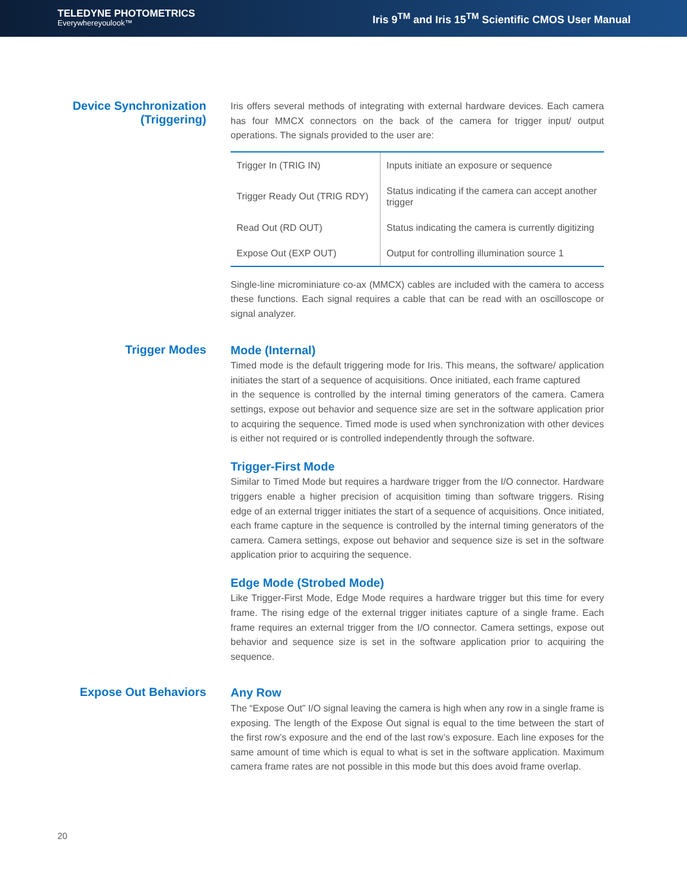TELEDYNE PHOTOMETRICS
Everywhereyoulook™
Iris 9<sup>TM</sup> and Iris 15<sup>TM</sup> Scientific CMOS User Manual
Device Synchronization (Triggering)
Iris offers several methods of integrating with external hardware devices. Each camera has four MMCX connectors on the back of the camera for trigger input/ output operations. The signals provided to the user are:
| Trigger In (TRIG IN) | Inputs initiate an exposure or sequence |
| Trigger Ready Out (TRIG RDY) | Status indicating if the camera can accept another trigger |
| Read Out (RD OUT) | Status indicating the camera is currently digitizing |
| Expose Out (EXP OUT) | Output for controlling illumination source 1 |
Single-line microminiature co-ax (MMCX) cables are included with the camera to access these functions. Each signal requires a cable that can be read with an oscilloscope or signal analyzer.
Trigger Modes
Mode (Internal)
Timed mode is the default triggering mode for Iris. This means, the software/ application initiates the start of a sequence of acquisitions. Once initiated, each frame captured
in the sequence is controlled by the internal timing generators of the camera. Camera settings, expose out behavior and sequence size are set in the software application prior to acquiring the sequence. Timed mode is used when synchronization with other devices is either not required or is controlled independently through the software.
Trigger-First Mode
Similar to Timed Mode but requires a hardware trigger from the I/O connector. Hardware triggers enable a higher precision of acquisition timing than software triggers. Rising edge of an external trigger initiates the start of a sequence of acquisitions. Once initiated, each frame capture in the sequence is controlled by the internal timing generators of the camera. Camera settings, expose out behavior and sequence size is set in the software application prior to acquiring the sequence.
Edge Mode (Strobed Mode)
Like Trigger-First Mode, Edge Mode requires a hardware trigger but this time for every frame. The rising edge of the external trigger initiates capture of a single frame. Each frame requires an external trigger from the I/O connector. Camera settings, expose out behavior and sequence size is set in the software application prior to acquiring the sequence.
Expose Out Behaviors
Any Row
The “Expose Out” I/O signal leaving the camera is high when any row in a single frame is exposing. The length of the Expose Out signal is equal to the time between the start of the first row’s exposure and the end of the last row’s exposure. Each line exposes for the same amount of time which is equal to what is set in the software application. Maximum camera frame rates are not possible in this mode but this does avoid frame overlap.
20